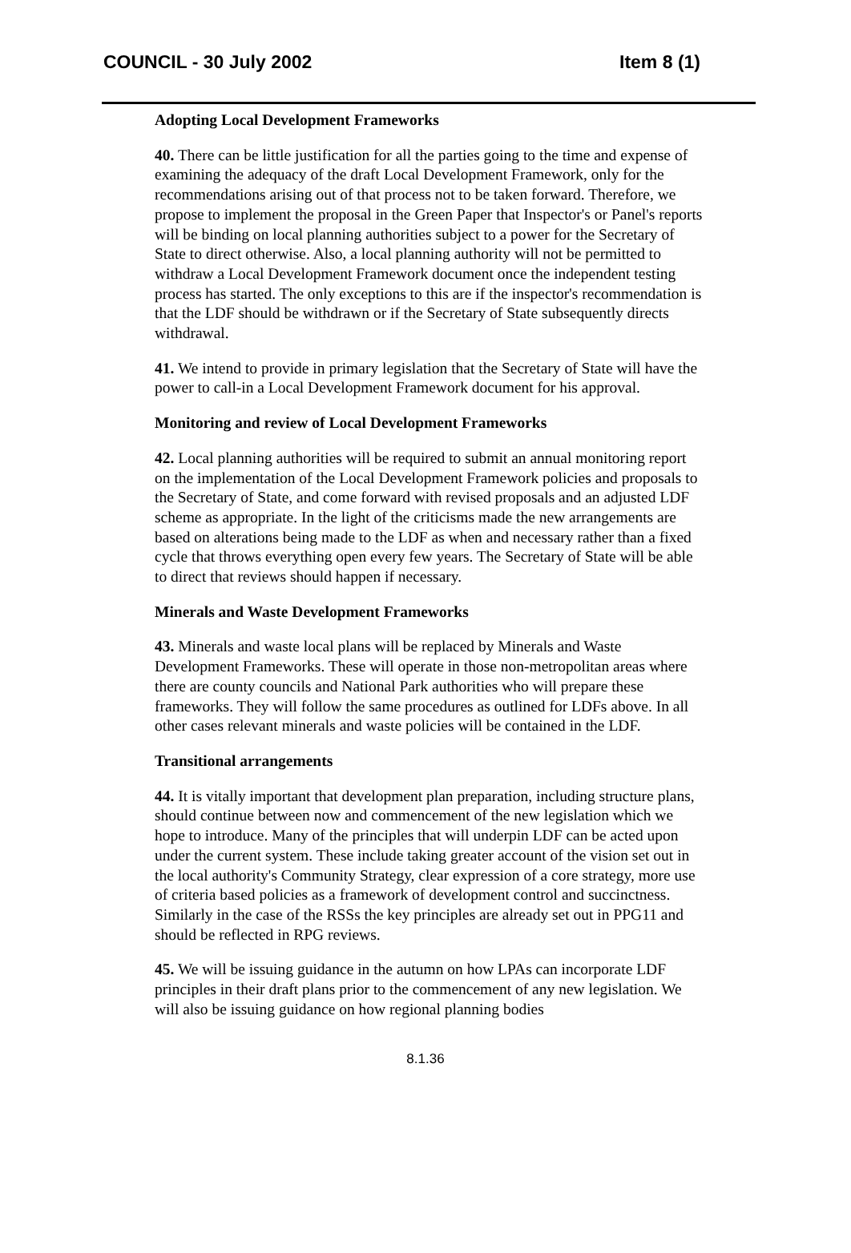COUNCIL - 30 July 2002 Item 8 (1)
Adopting Local Development Frameworks
40. There can be little justification for all the parties going to the time and expense of examining the adequacy of the draft Local Development Framework, only for the recommendations arising out of that process not to be taken forward. Therefore, we propose to implement the proposal in the Green Paper that Inspector's or Panel's reports will be binding on local planning authorities subject to a power for the Secretary of State to direct otherwise. Also, a local planning authority will not be permitted to withdraw a Local Development Framework document once the independent testing process has started. The only exceptions to this are if the inspector's recommendation is that the LDF should be withdrawn or if the Secretary of State subsequently directs withdrawal.
41. We intend to provide in primary legislation that the Secretary of State will have the power to call-in a Local Development Framework document for his approval.
Monitoring and review of Local Development Frameworks
42. Local planning authorities will be required to submit an annual monitoring report on the implementation of the Local Development Framework policies and proposals to the Secretary of State, and come forward with revised proposals and an adjusted LDF scheme as appropriate. In the light of the criticisms made the new arrangements are based on alterations being made to the LDF as when and necessary rather than a fixed cycle that throws everything open every few years. The Secretary of State will be able to direct that reviews should happen if necessary.
Minerals and Waste Development Frameworks
43. Minerals and waste local plans will be replaced by Minerals and Waste Development Frameworks. These will operate in those non-metropolitan areas where there are county councils and National Park authorities who will prepare these frameworks. They will follow the same procedures as outlined for LDFs above. In all other cases relevant minerals and waste policies will be contained in the LDF.
Transitional arrangements
44. It is vitally important that development plan preparation, including structure plans, should continue between now and commencement of the new legislation which we hope to introduce. Many of the principles that will underpin LDF can be acted upon under the current system. These include taking greater account of the vision set out in the local authority's Community Strategy, clear expression of a core strategy, more use of criteria based policies as a framework of development control and succinctness. Similarly in the case of the RSSs the key principles are already set out in PPG11 and should be reflected in RPG reviews.
45. We will be issuing guidance in the autumn on how LPAs can incorporate LDF principles in their draft plans prior to the commencement of any new legislation. We will also be issuing guidance on how regional planning bodies
8.1.36